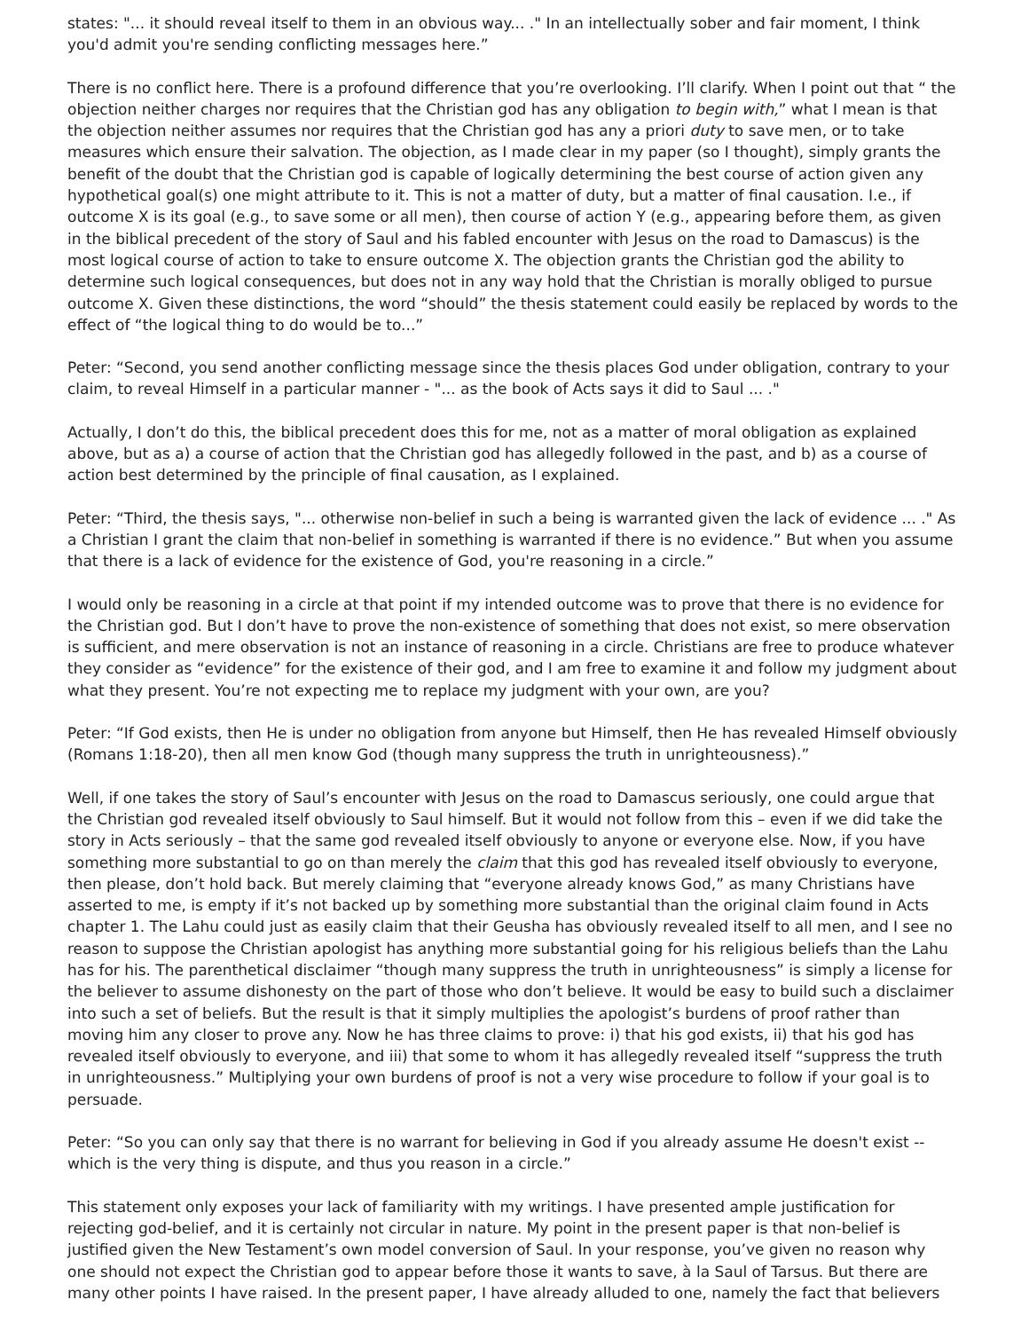states: "... it should reveal itself to them in an obvious way... ." In an intellectually sober and fair moment, I think you'd admit you're sending conflicting messages here.”
There is no conflict here. There is a profound difference that you’re overlooking. I’ll clarify. When I point out that “ the objection neither charges nor requires that the Christian god has any obligation to begin with,” what I mean is that the objection neither assumes nor requires that the Christian god has any a priori duty to save men, or to take measures which ensure their salvation. The objection, as I made clear in my paper (so I thought), simply grants the benefit of the doubt that the Christian god is capable of logically determining the best course of action given any hypothetical goal(s) one might attribute to it. This is not a matter of duty, but a matter of final causation. I.e., if outcome X is its goal (e.g., to save some or all men), then course of action Y (e.g., appearing before them, as given in the biblical precedent of the story of Saul and his fabled encounter with Jesus on the road to Damascus) is the most logical course of action to take to ensure outcome X. The objection grants the Christian god the ability to determine such logical consequences, but does not in any way hold that the Christian is morally obliged to pursue outcome X. Given these distinctions, the word “should” the thesis statement could easily be replaced by words to the effect of “the logical thing to do would be to...”
Peter: “Second, you send another conflicting message since the thesis places God under obligation, contrary to your claim, to reveal Himself in a particular manner - "... as the book of Acts says it did to Saul ... ."
Actually, I don’t do this, the biblical precedent does this for me, not as a matter of moral obligation as explained above, but as a) a course of action that the Christian god has allegedly followed in the past, and b) as a course of action best determined by the principle of final causation, as I explained.
Peter: “Third, the thesis says, "... otherwise non-belief in such a being is warranted given the lack of evidence ... ." As a Christian I grant the claim that non-belief in something is warranted if there is no evidence.” But when you assume that there is a lack of evidence for the existence of God, you're reasoning in a circle.”
I would only be reasoning in a circle at that point if my intended outcome was to prove that there is no evidence for the Christian god. But I don’t have to prove the non-existence of something that does not exist, so mere observation is sufficient, and mere observation is not an instance of reasoning in a circle. Christians are free to produce whatever they consider as “evidence” for the existence of their god, and I am free to examine it and follow my judgment about what they present. You’re not expecting me to replace my judgment with your own, are you?
Peter: “If God exists, then He is under no obligation from anyone but Himself, then He has revealed Himself obviously (Romans 1:18-20), then all men know God (though many suppress the truth in unrighteousness).”
Well, if one takes the story of Saul’s encounter with Jesus on the road to Damascus seriously, one could argue that the Christian god revealed itself obviously to Saul himself. But it would not follow from this – even if we did take the story in Acts seriously – that the same god revealed itself obviously to anyone or everyone else. Now, if you have something more substantial to go on than merely the claim that this god has revealed itself obviously to everyone, then please, don’t hold back. But merely claiming that “everyone already knows God,” as many Christians have asserted to me, is empty if it’s not backed up by something more substantial than the original claim found in Acts chapter 1. The Lahu could just as easily claim that their Geusha has obviously revealed itself to all men, and I see no reason to suppose the Christian apologist has anything more substantial going for his religious beliefs than the Lahu has for his. The parenthetical disclaimer “though many suppress the truth in unrighteousness” is simply a license for the believer to assume dishonesty on the part of those who don’t believe. It would be easy to build such a disclaimer into such a set of beliefs. But the result is that it simply multiplies the apologist’s burdens of proof rather than moving him any closer to prove any. Now he has three claims to prove: i) that his god exists, ii) that his god has revealed itself obviously to everyone, and iii) that some to whom it has allegedly revealed itself “suppress the truth in unrighteousness.” Multiplying your own burdens of proof is not a very wise procedure to follow if your goal is to persuade.
Peter: “So you can only say that there is no warrant for believing in God if you already assume He doesn't exist -- which is the very thing is dispute, and thus you reason in a circle.”
This statement only exposes your lack of familiarity with my writings. I have presented ample justification for rejecting god-belief, and it is certainly not circular in nature. My point in the present paper is that non-belief is justified given the New Testament’s own model conversion of Saul. In your response, you’ve given no reason why one should not expect the Christian god to appear before those it wants to save, à la Saul of Tarsus. But there are many other points I have raised. In the present paper, I have already alluded to one, namely the fact that believers